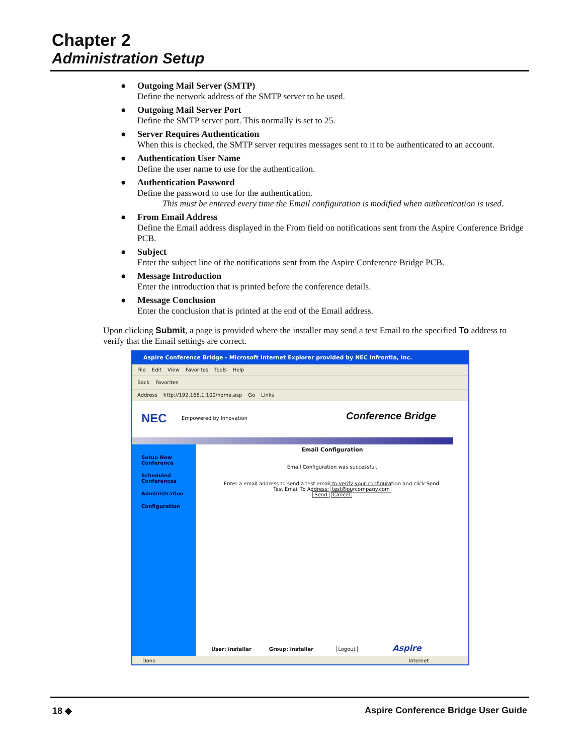Chapter 2
Administration Setup
● Outgoing Mail Server (SMTP)
Define the network address of the SMTP server to be used.
● Outgoing Mail Server Port
Define the SMTP server port. This normally is set to 25.
● Server Requires Authentication
When this is checked, the SMTP server requires messages sent to it to be authenticated to an account.
● Authentication User Name
Define the user name to use for the authentication.
● Authentication Password
Define the password to use for the authentication.
This must be entered every time the Email configuration is modified when authentication is used.
● From Email Address
Define the Email address displayed in the From field on notifications sent from the Aspire Conference Bridge PCB.
● Subject
Enter the subject line of the notifications sent from the Aspire Conference Bridge PCB.
● Message Introduction
Enter the introduction that is printed before the conference details.
● Message Conclusion
Enter the conclusion that is printed at the end of the Email address.
Upon clicking Submit, a page is provided where the installer may send a test Email to the specified To address to verify that the Email settings are correct.
Aspire Conference Bridge - Microsoft Internet Explorer provided by NEC Infrontia, Inc.
File Edit View Favorites Tools Help
Back Favorites
Address http://192.168.1.100/home.asp Go Links
NEC Empowered by Innovation Conference Bridge
Setup New
Conference
Scheduled
Conferences
Administration
Configuration
Email Configuration
Email Configuration was successful.
Enter a email address to send a test email to verify your configuration and click Send.
Test Email To Address: test@ourcompany.com
Send Cancel
User: installer Group: installer Logout Aspire
Done Internet
18 ◆ Aspire Conference Bridge User Guide